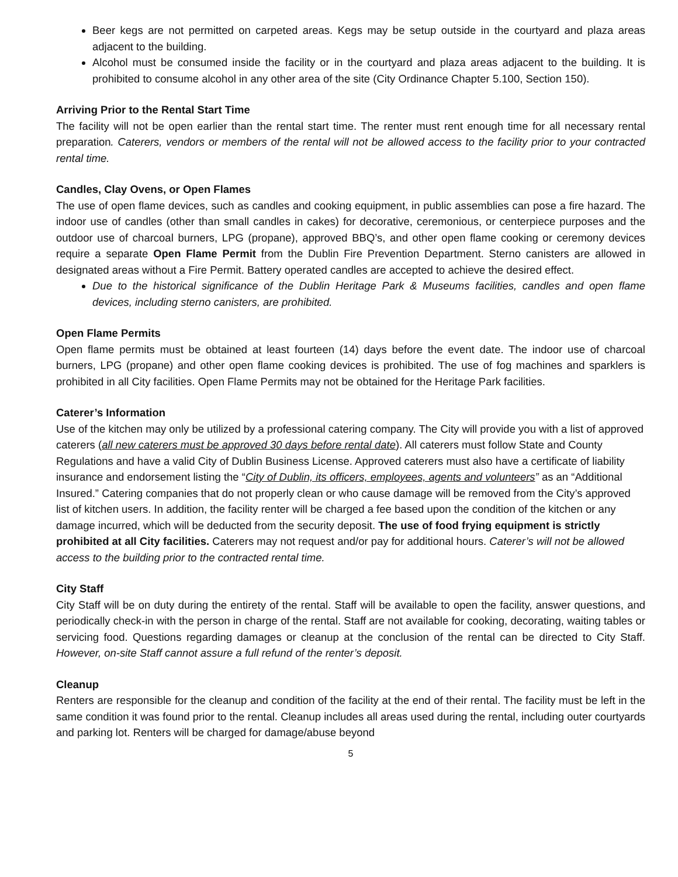Beer kegs are not permitted on carpeted areas. Kegs may be setup outside in the courtyard and plaza areas adjacent to the building.
Alcohol must be consumed inside the facility or in the courtyard and plaza areas adjacent to the building. It is prohibited to consume alcohol in any other area of the site (City Ordinance Chapter 5.100, Section 150).
Arriving Prior to the Rental Start Time
The facility will not be open earlier than the rental start time. The renter must rent enough time for all necessary rental preparation. Caterers, vendors or members of the rental will not be allowed access to the facility prior to your contracted rental time.
Candles, Clay Ovens, or Open Flames
The use of open flame devices, such as candles and cooking equipment, in public assemblies can pose a fire hazard. The indoor use of candles (other than small candles in cakes) for decorative, ceremonious, or centerpiece purposes and the outdoor use of charcoal burners, LPG (propane), approved BBQ’s, and other open flame cooking or ceremony devices require a separate Open Flame Permit from the Dublin Fire Prevention Department. Sterno canisters are allowed in designated areas without a Fire Permit. Battery operated candles are accepted to achieve the desired effect.
Due to the historical significance of the Dublin Heritage Park & Museums facilities, candles and open flame devices, including sterno canisters, are prohibited.
Open Flame Permits
Open flame permits must be obtained at least fourteen (14) days before the event date. The indoor use of charcoal burners, LPG (propane) and other open flame cooking devices is prohibited. The use of fog machines and sparklers is prohibited in all City facilities. Open Flame Permits may not be obtained for the Heritage Park facilities.
Caterer’s Information
Use of the kitchen may only be utilized by a professional catering company. The City will provide you with a list of approved caterers (all new caterers must be approved 30 days before rental date). All caterers must follow State and County Regulations and have a valid City of Dublin Business License. Approved caterers must also have a certificate of liability insurance and endorsement listing the “City of Dublin, its officers, employees, agents and volunteers” as an “Additional Insured.” Catering companies that do not properly clean or who cause damage will be removed from the City’s approved list of kitchen users. In addition, the facility renter will be charged a fee based upon the condition of the kitchen or any damage incurred, which will be deducted from the security deposit. The use of food frying equipment is strictly prohibited at all City facilities. Caterers may not request and/or pay for additional hours. Caterer’s will not be allowed access to the building prior to the contracted rental time.
City Staff
City Staff will be on duty during the entirety of the rental. Staff will be available to open the facility, answer questions, and periodically check-in with the person in charge of the rental. Staff are not available for cooking, decorating, waiting tables or servicing food. Questions regarding damages or cleanup at the conclusion of the rental can be directed to City Staff. However, on-site Staff cannot assure a full refund of the renter’s deposit.
Cleanup
Renters are responsible for the cleanup and condition of the facility at the end of their rental. The facility must be left in the same condition it was found prior to the rental. Cleanup includes all areas used during the rental, including outer courtyards and parking lot. Renters will be charged for damage/abuse beyond
5